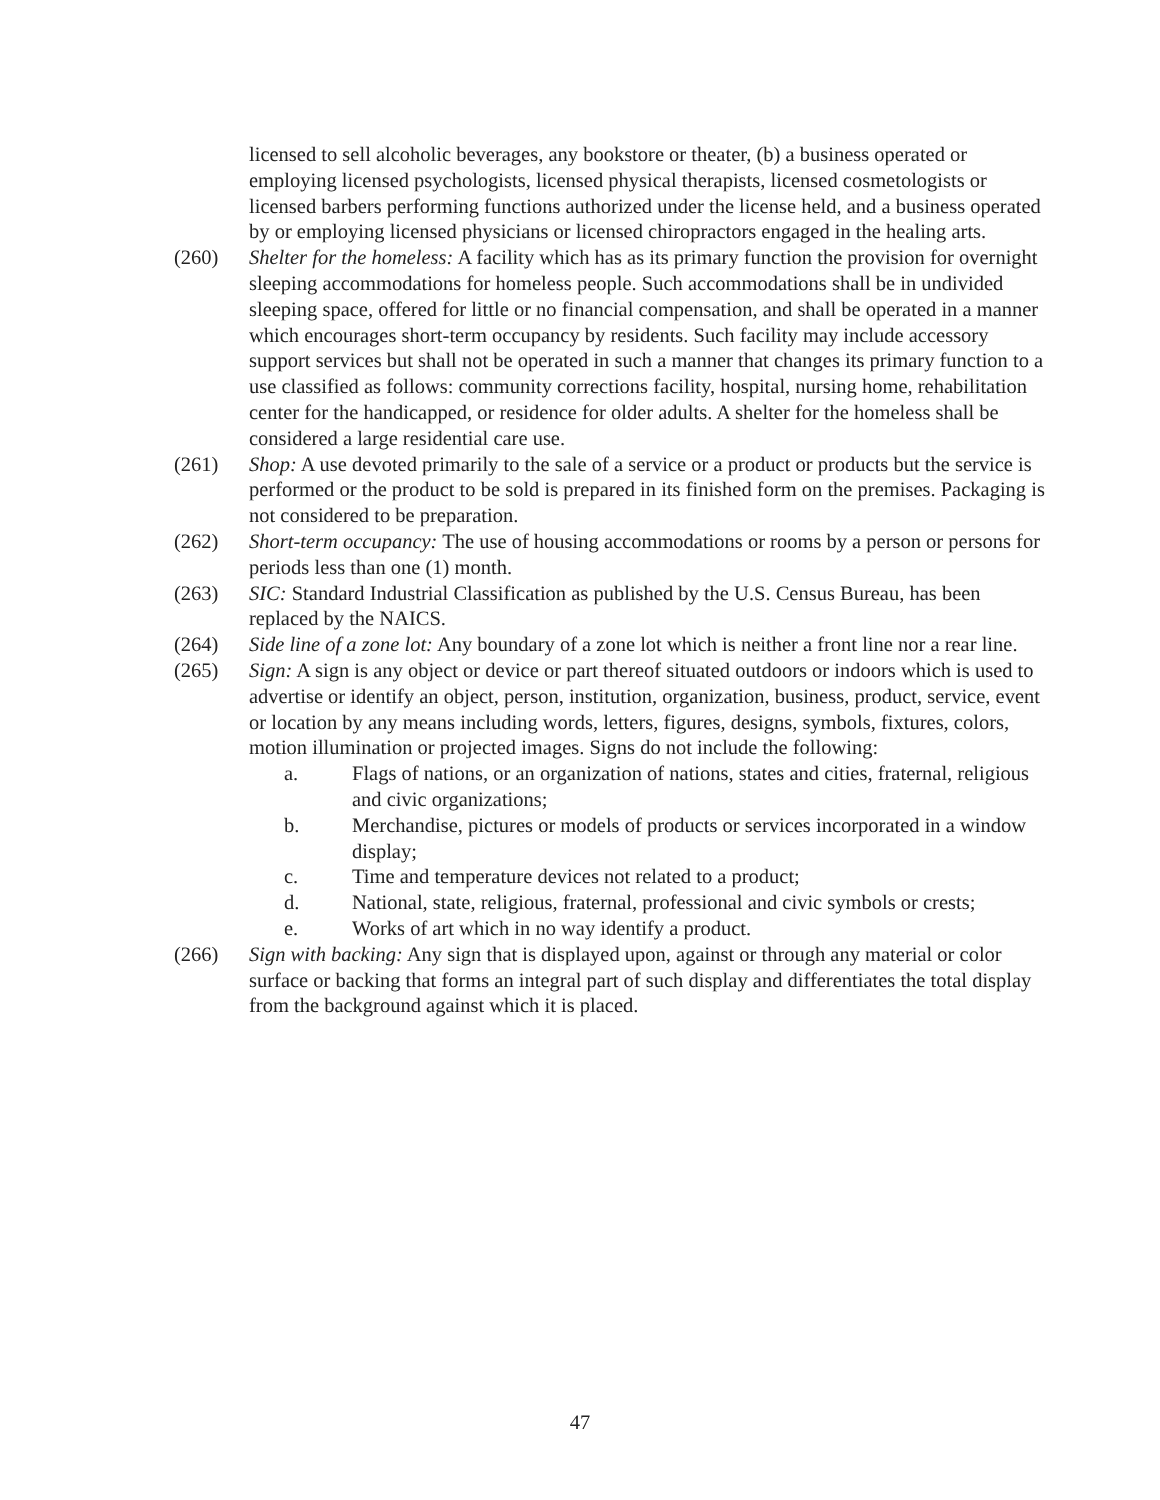licensed to sell alcoholic beverages, any bookstore or theater, (b) a business operated or employing licensed psychologists, licensed physical therapists, licensed cosmetologists or licensed barbers performing functions authorized under the license held, and a business operated by or employing licensed physicians or licensed chiropractors engaged in the healing arts.
(260) Shelter for the homeless: A facility which has as its primary function the provision for overnight sleeping accommodations for homeless people. Such accommodations shall be in undivided sleeping space, offered for little or no financial compensation, and shall be operated in a manner which encourages short-term occupancy by residents. Such facility may include accessory support services but shall not be operated in such a manner that changes its primary function to a use classified as follows: community corrections facility, hospital, nursing home, rehabilitation center for the handicapped, or residence for older adults. A shelter for the homeless shall be considered a large residential care use.
(261) Shop: A use devoted primarily to the sale of a service or a product or products but the service is performed or the product to be sold is prepared in its finished form on the premises. Packaging is not considered to be preparation.
(262) Short-term occupancy: The use of housing accommodations or rooms by a person or persons for periods less than one (1) month.
(263) SIC: Standard Industrial Classification as published by the U.S. Census Bureau, has been replaced by the NAICS.
(264) Side line of a zone lot: Any boundary of a zone lot which is neither a front line nor a rear line.
(265) Sign: A sign is any object or device or part thereof situated outdoors or indoors which is used to advertise or identify an object, person, institution, organization, business, product, service, event or location by any means including words, letters, figures, designs, symbols, fixtures, colors, motion illumination or projected images. Signs do not include the following:
a. Flags of nations, or an organization of nations, states and cities, fraternal, religious and civic organizations;
b. Merchandise, pictures or models of products or services incorporated in a window display;
c. Time and temperature devices not related to a product;
d. National, state, religious, fraternal, professional and civic symbols or crests;
e. Works of art which in no way identify a product.
(266) Sign with backing: Any sign that is displayed upon, against or through any material or color surface or backing that forms an integral part of such display and differentiates the total display from the background against which it is placed.
47